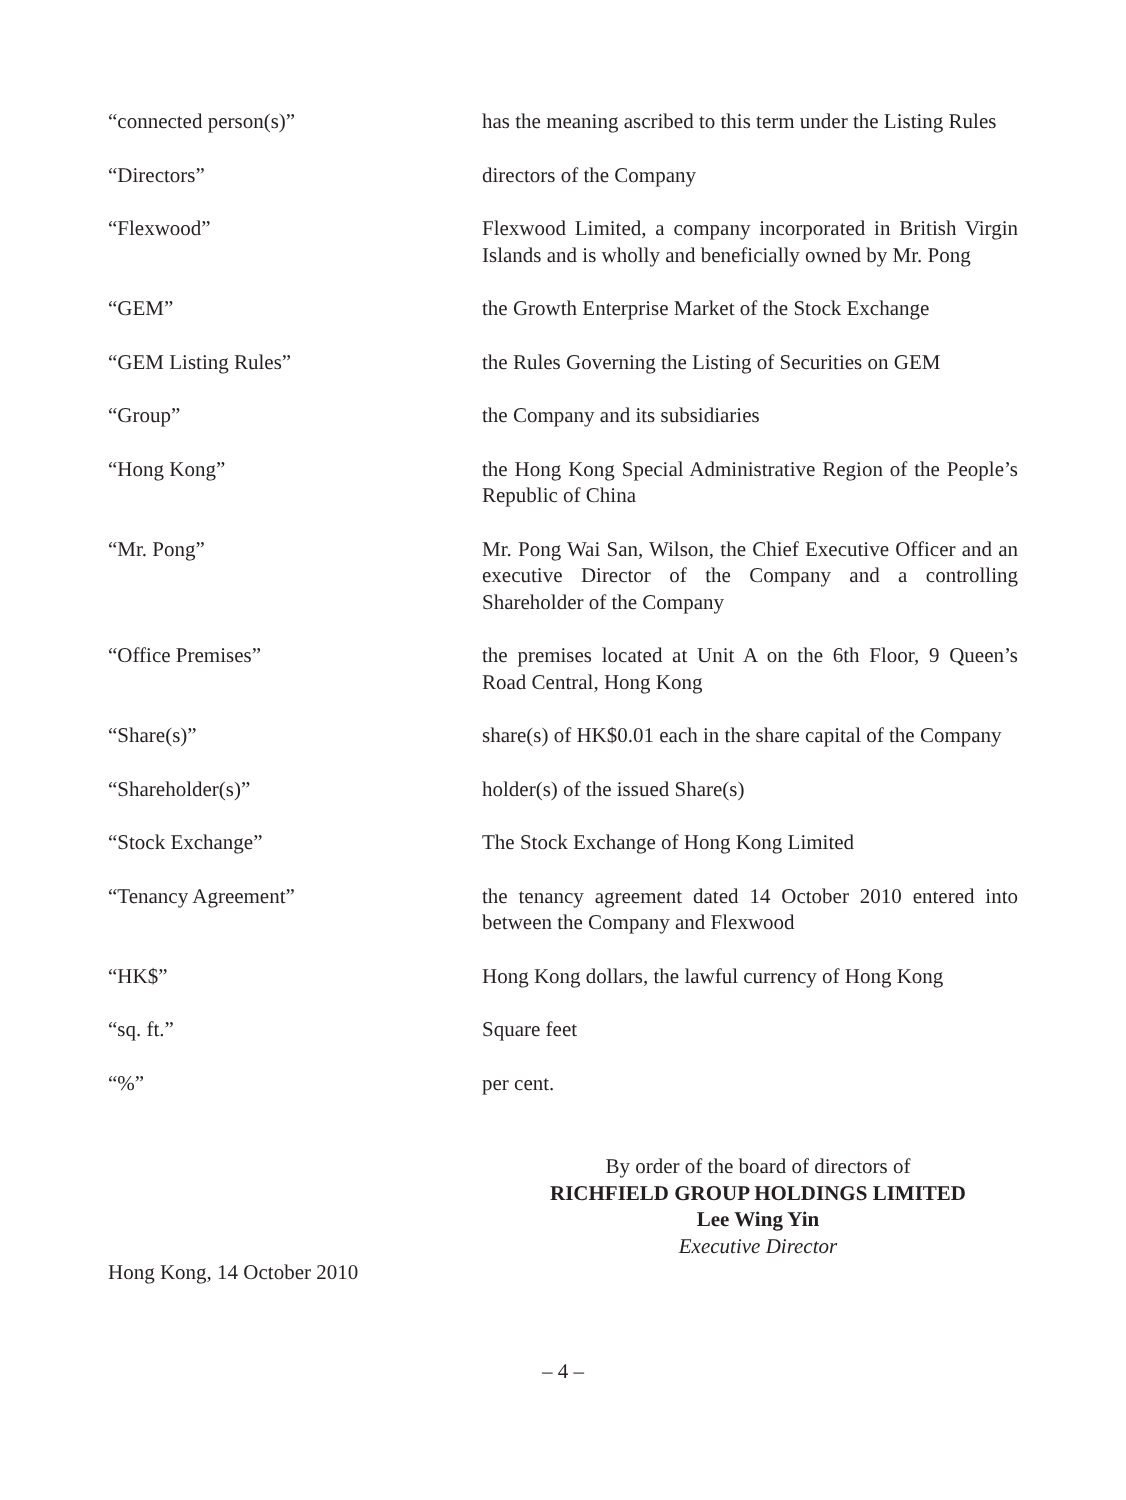| “connected person(s)” | has the meaning ascribed to this term under the Listing Rules |
| “Directors” | directors of the Company |
| “Flexwood” | Flexwood Limited, a company incorporated in British Virgin Islands and is wholly and beneficially owned by Mr. Pong |
| “GEM” | the Growth Enterprise Market of the Stock Exchange |
| “GEM Listing Rules” | the Rules Governing the Listing of Securities on GEM |
| “Group” | the Company and its subsidiaries |
| “Hong Kong” | the Hong Kong Special Administrative Region of the People’s Republic of China |
| “Mr. Pong” | Mr. Pong Wai San, Wilson, the Chief Executive Officer and an executive Director of the Company and a controlling Shareholder of the Company |
| “Office Premises” | the premises located at Unit A on the 6th Floor, 9 Queen’s Road Central, Hong Kong |
| “Share(s)” | share(s) of HK$0.01 each in the share capital of the Company |
| “Shareholder(s)” | holder(s) of the issued Share(s) |
| “Stock Exchange” | The Stock Exchange of Hong Kong Limited |
| “Tenancy Agreement” | the tenancy agreement dated 14 October 2010 entered into between the Company and Flexwood |
| “HK$” | Hong Kong dollars, the lawful currency of Hong Kong |
| “sq. ft.” | Square feet |
| “%” | per cent. |
By order of the board of directors of
RICHFIELD GROUP HOLDINGS LIMITED
Lee Wing Yin
Executive Director
Hong Kong, 14 October 2010
– 4 –